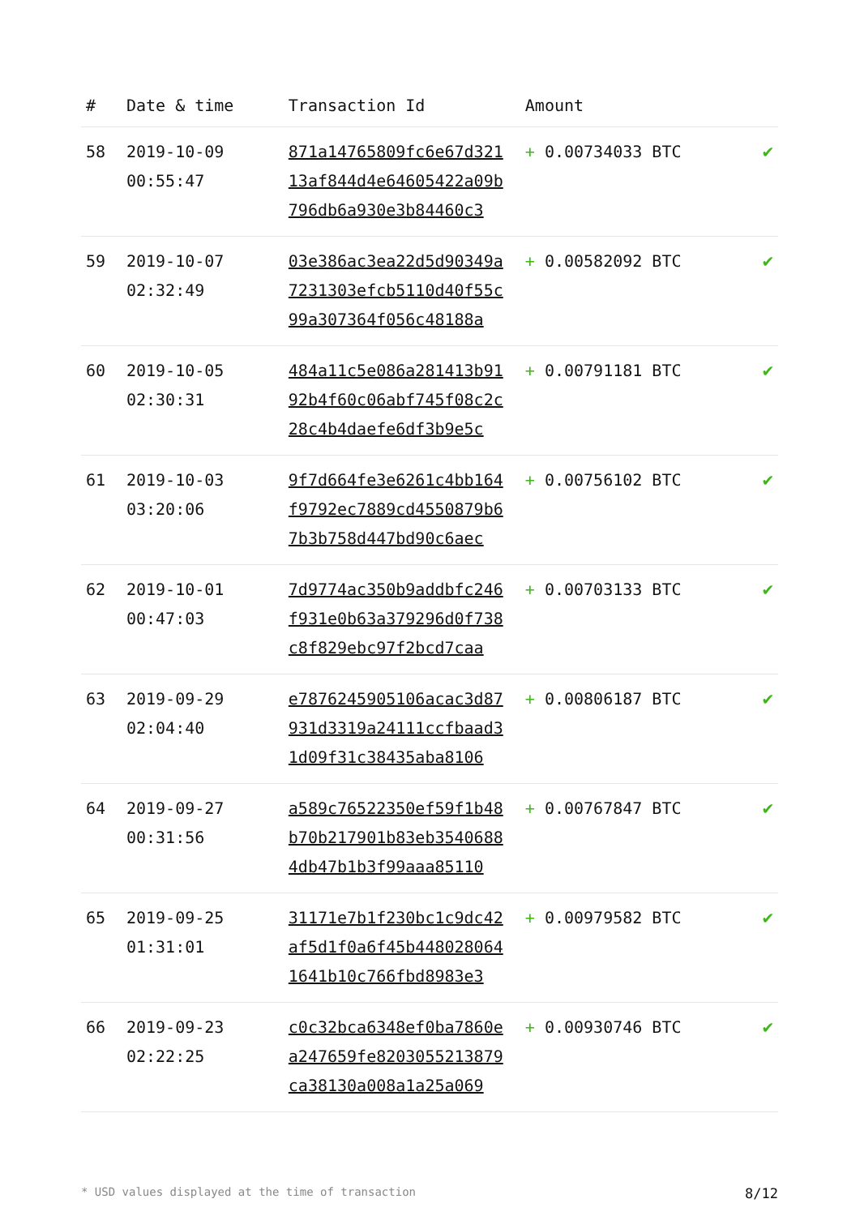| # | Date & time | Transaction Id | Amount | |
| --- | --- | --- | --- | --- |
| 58 | 2019-10-09 00:55:47 | 871a14765809fc6e67d321 13af844d4e64605422a09b 796db6a930e3b84460c3 | + 0.00734033 BTC | ✔ |
| 59 | 2019-10-07 02:32:49 | 03e386ac3ea22d5d90349a 7231303efcb5110d40f55c 99a307364f056c48188a | + 0.00582092 BTC | ✔ |
| 60 | 2019-10-05 02:30:31 | 484a11c5e086a281413b91 92b4f60c06abf745f08c2c 28c4b4daefe6df3b9e5c | + 0.00791181 BTC | ✔ |
| 61 | 2019-10-03 03:20:06 | 9f7d664fe3e6261c4bb164 f9792ec7889cd4550879b6 7b3b758d447bd90c6aec | + 0.00756102 BTC | ✔ |
| 62 | 2019-10-01 00:47:03 | 7d9774ac350b9addbfc246 f931e0b63a379296d0f738 c8f829ebc97f2bcd7caa | + 0.00703133 BTC | ✔ |
| 63 | 2019-09-29 02:04:40 | e7876245905106acac3d87 931d3319a24111ccfbaad3 1d09f31c38435aba8106 | + 0.00806187 BTC | ✔ |
| 64 | 2019-09-27 00:31:56 | a589c76522350ef59f1b48 b70b217901b83eb3540688 4db47b1b3f99aaa85110 | + 0.00767847 BTC | ✔ |
| 65 | 2019-09-25 01:31:01 | 31171e7b1f230bc1c9dc42 af5d1f0a6f45b448028064 1641b10c766fbd8983e3 | + 0.00979582 BTC | ✔ |
| 66 | 2019-09-23 02:22:25 | c0c32bca6348ef0ba7860e a247659fe8203055213879 ca38130a008a1a25a069 | + 0.00930746 BTC | ✔ |
* USD values displayed at the time of transaction 8/12